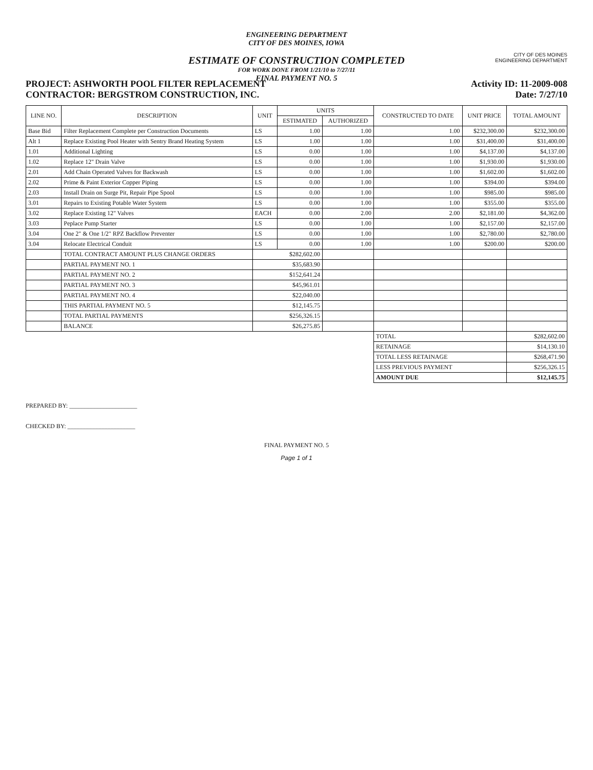ENGINEERING DEPARTMENT
CITY OF DES MOINES, IOWA
ESTIMATE OF CONSTRUCTION COMPLETED
FOR WORK DONE FROM 1/21/10 to 7/27/11
FINAL PAYMENT NO. 5
CITY OF DES MOINES
ENGINEERING DEPARTMENT
PROJECT: ASHWORTH POOL FILTER REPLACEMENT
CONTRACTOR: BERGSTROM CONSTRUCTION, INC.
Activity ID: 11-2009-008
Date: 7/27/10
| LINE NO. | DESCRIPTION | UNIT | UNITS | | CONSTRUCTED TO DATE | UNIT PRICE | TOTAL AMOUNT |
| --- | --- | --- | --- | --- | --- | --- | --- |
| | | | ESTIMATED | AUTHORIZED | | | |
| Base Bid | Filter Replacement Complete per Construction Documents | LS | 1.00 | 1.00 | 1.00 | $232,300.00 | $232,300.00 |
| Alt 1 | Replace Existing Pool Heater with Sentry Brand Heating System | LS | 1.00 | 1.00 | 1.00 | $31,400.00 | $31,400.00 |
| 1.01 | Additional Lighting | LS | 0.00 | 1.00 | 1.00 | $4,137.00 | $4,137.00 |
| 1.02 | Replace 12" Drain Valve | LS | 0.00 | 1.00 | 1.00 | $1,930.00 | $1,930.00 |
| 2.01 | Add Chain Operated Valves for Backwash | LS | 0.00 | 1.00 | 1.00 | $1,602.00 | $1,602.00 |
| 2.02 | Prime & Paint Exterior Copper Piping | LS | 0.00 | 1.00 | 1.00 | $394.00 | $394.00 |
| 2.03 | Install Drain on Surge Pit, Repair Pipe Spool | LS | 0.00 | 1.00 | 1.00 | $985.00 | $985.00 |
| 3.01 | Repairs to Existing Potable Water System | LS | 0.00 | 1.00 | 1.00 | $355.00 | $355.00 |
| 3.02 | Replace Existing 12" Valves | EACH | 0.00 | 2.00 | 2.00 | $2,181.00 | $4,362.00 |
| 3.03 | Peplace Pump Starter | LS | 0.00 | 1.00 | 1.00 | $2,157.00 | $2,157.00 |
| 3.04 | One 2" & One 1/2" RPZ Backflow Preventer | LS | 0.00 | 1.00 | 1.00 | $2,780.00 | $2,780.00 |
| 3.04 | Relocate Electrical Conduit | LS | 0.00 | 1.00 | 1.00 | $200.00 | $200.00 |
| | TOTAL CONTRACT AMOUNT PLUS CHANGE ORDERS | $282,602.00 | | | | | |
| | PARTIAL PAYMENT NO. 1 | $35,683.90 | | | | | |
| | PARTIAL PAYMENT NO. 2 | $152,641.24 | | | | | |
| | PARTIAL PAYMENT NO. 3 | $45,961.01 | | | | | |
| | PARTIAL PAYMENT NO. 4 | $22,040.00 | | | | | |
| | THIS PARTIAL PAYMENT NO. 5 | $12,145.75 | | | | | |
| | TOTAL PARTIAL PAYMENTS | $256,326.15 | | | | | |
| | BALANCE | $26,275.85 | | | | | |
| | | | | | TOTAL | | $282,602.00 |
| | | | | | RETAINAGE | | $14,130.10 |
| | | | | | TOTAL LESS RETAINAGE | | $268,471.90 |
| | | | | | LESS PREVIOUS PAYMENT | | $256,326.15 |
| | | | | | AMOUNT DUE | | $12,145.75 |
PREPARED BY: ______________________
CHECKED BY: ______________________
FINAL PAYMENT NO. 5
Page 1 of 1